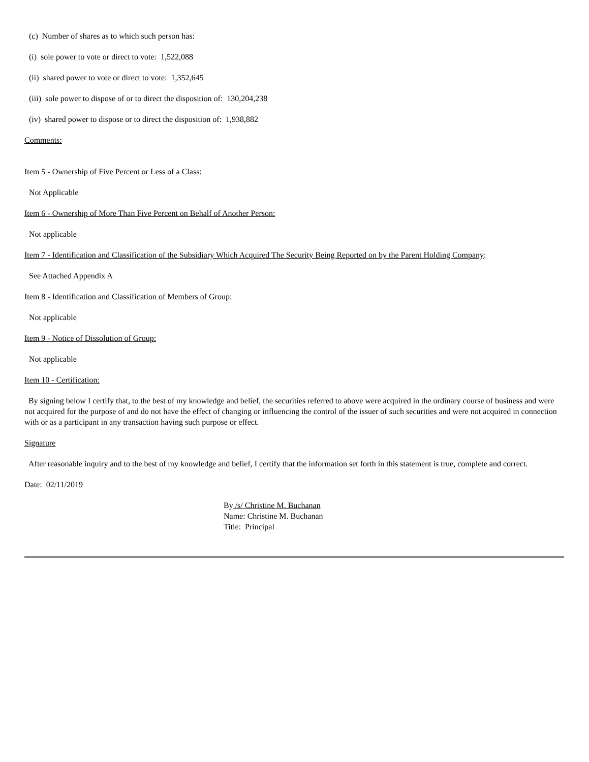(c) Number of shares as to which such person has:
(i) sole power to vote or direct to vote: 1,522,088
(ii) shared power to vote or direct to vote: 1,352,645
(iii) sole power to dispose of or to direct the disposition of: 130,204,238
(iv) shared power to dispose or to direct the disposition of: 1,938,882
Comments:
Item 5 - Ownership of Five Percent or Less of a Class:
Not Applicable
Item 6 - Ownership of More Than Five Percent on Behalf of Another Person:
Not applicable
Item 7 - Identification and Classification of the Subsidiary Which Acquired The Security Being Reported on by the Parent Holding Company:
See Attached Appendix A
Item 8 - Identification and Classification of Members of Group:
Not applicable
Item 9 - Notice of Dissolution of Group:
Not applicable
Item 10 - Certification:
By signing below I certify that, to the best of my knowledge and belief, the securities referred to above were acquired in the ordinary course of business and were not acquired for the purpose of and do not have the effect of changing or influencing the control of the issuer of such securities and were not acquired in connection with or as a participant in any transaction having such purpose or effect.
Signature
After reasonable inquiry and to the best of my knowledge and belief, I certify that the information set forth in this statement is true, complete and correct.
Date: 02/11/2019
By /s/ Christine M. Buchanan
Name: Christine M. Buchanan
Title: Principal